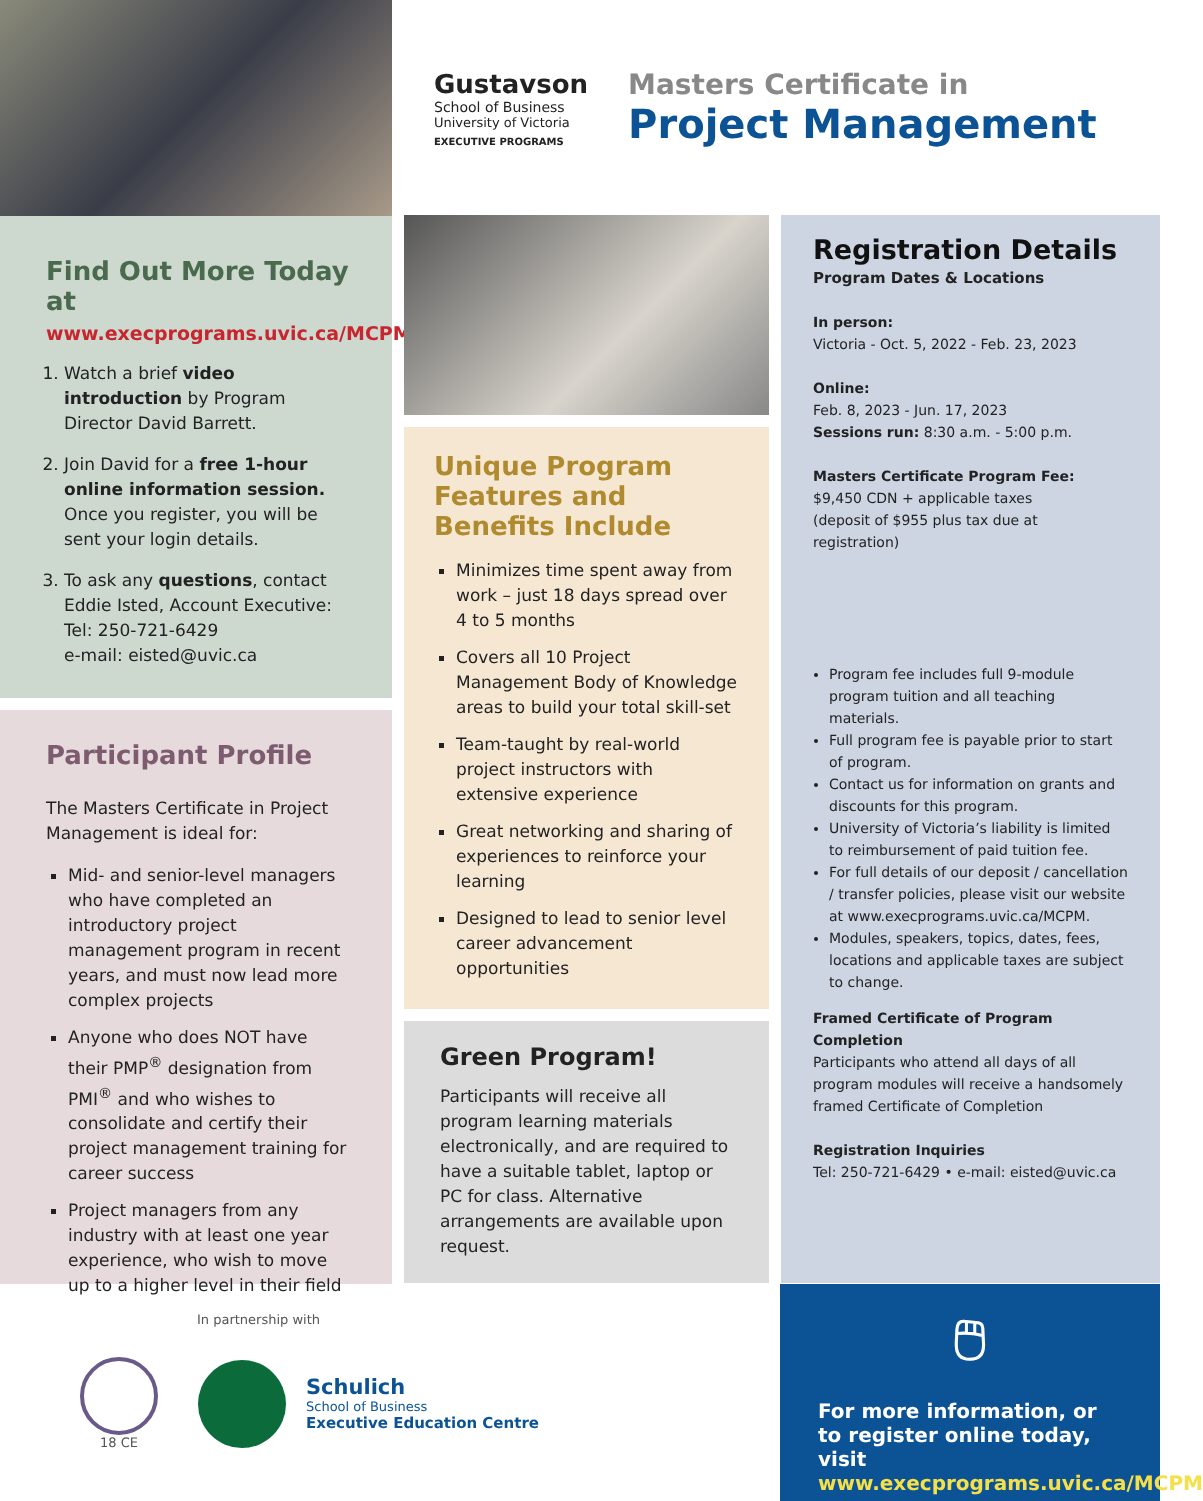Find Out More Today at
www.execprograms.uvic.ca/MCPM
1. Watch a brief video introduction by Program Director David Barrett.
2. Join David for a free 1-hour online information session. Once you register, you will be sent your login details.
3. To ask any questions, contact Eddie Isted, Account Executive:
Tel: 250-721-6429
e-mail: eisted@uvic.ca
Participant Profile
The Masters Certificate in Project Management is ideal for:
Mid- and senior-level managers who have completed an introductory project management program in recent years, and must now lead more complex projects
Anyone who does NOT have their PMP<sup>®</sup> designation from PMI<sup>®</sup> and who wishes to consolidate and certify their project management training for career success
Project managers from any industry with at least one year experience, who wish to move up to a higher level in their field
Gustavson
School of Business
University of Victoria
EXECUTIVE PROGRAMS
Masters Certificate in
Project Management
Unique Program Features and Benefits Include
Minimizes time spent away from work – just 18 days spread over 4 to 5 months
Covers all 10 Project Management Body of Knowledge areas to build your total skill-set
Team-taught by real-world project instructors with extensive experience
Great networking and sharing of experiences to reinforce your learning
Designed to lead to senior level career advancement opportunities
Green Program!
Participants will receive all program learning materials electronically, and are required to have a suitable tablet, laptop or PC for class. Alternative arrangements are available upon request.
Registration Details
Program Dates & Locations
In person:
Victoria - Oct. 5, 2022 - Feb. 23, 2023
Online:
Feb. 8, 2023 - Jun. 17, 2023
Sessions run: 8:30 a.m. - 5:00 p.m.
Masters Certificate Program Fee:
$9,450 CDN + applicable taxes
(deposit of $955 plus tax due at registration)
Program fee includes full 9-module program tuition and all teaching materials.
Full program fee is payable prior to start of program.
Contact us for information on grants and discounts for this program.
University of Victoria’s liability is limited to reimbursement of paid tuition fee.
For full details of our deposit / cancellation / transfer policies, please visit our website at www.execprograms.uvic.ca/MCPM.
Modules, speakers, topics, dates, fees, locations and applicable taxes are subject to change.
Framed Certificate of Program Completion
Participants who attend all days of all program modules will receive a handsomely framed Certificate of Completion
Registration Inquiries
Tel: 250-721-6429 • e-mail: eisted@uvic.ca
In partnership with
18 CE
Schulich
School of Business
Executive Education Centre
🖱
For more information, or to register online today, visit
www.execprograms.uvic.ca/MCPM